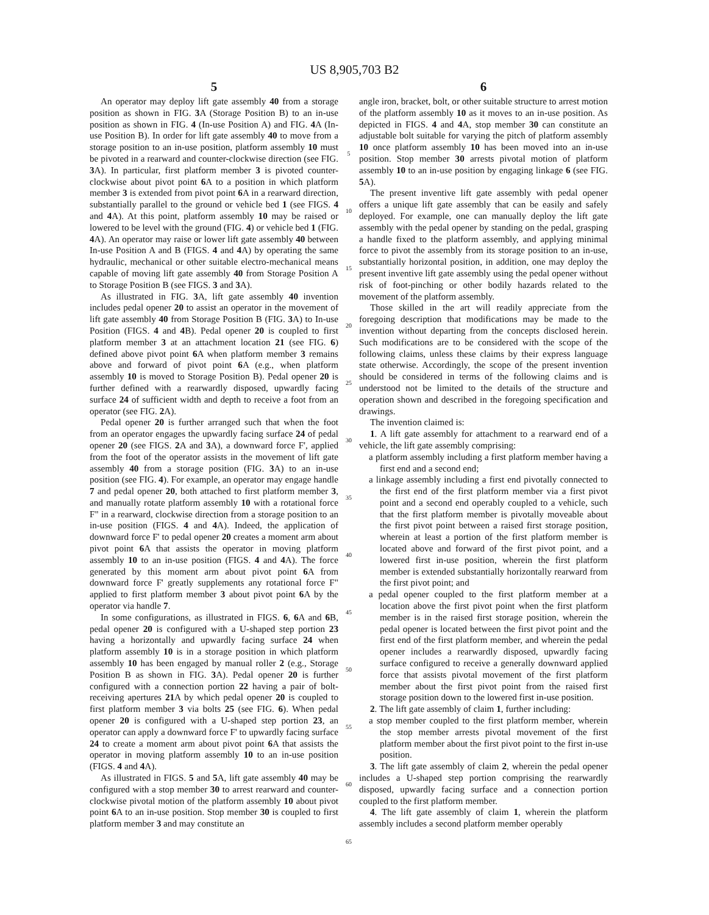US 8,905,703 B2
5
An operator may deploy lift gate assembly 40 from a storage position as shown in FIG. 3 A (Storage Position B) to an in-use position as shown in FIG. 4 (In-use Position A) and FIG. 4 A (In-use Position B). In order for lift gate assembly 40 to move from a storage position to an in-use position, platform assembly 10 must be pivoted in a rearward and counter-clockwise direction (see FIG. 3 A). In particular, first platform member 3 is pivoted counter-clockwise about pivot point 6 A to a position in which platform member 3 is extended from pivot point 6 A in a rearward direction, substantially parallel to the ground or vehicle bed 1 (see FIGS. 4 and 4 A). At this point, platform assembly 10 may be raised or lowered to be level with the ground (FIG. 4) or vehicle bed 1 (FIG. 4 A). An operator may raise or lower lift gate assembly 40 between In-use Position A and B (FIGS. 4 and 4 A) by operating the same hydraulic, mechanical or other suitable electro-mechanical means capable of moving lift gate assembly 40 from Storage Position A to Storage Position B (see FIGS. 3 and 3 A).
As illustrated in FIG. 3 A, lift gate assembly 40 invention includes pedal opener 20 to assist an operator in the movement of lift gate assembly 40 from Storage Position B (FIG. 3 A) to In-use Position (FIGS. 4 and 4 B). Pedal opener 20 is coupled to first platform member 3 at an attachment location 21 (see FIG. 6) defined above pivot point 6 A when platform member 3 remains above and forward of pivot point 6 A (e.g., when platform assembly 10 is moved to Storage Position B). Pedal opener 20 is further defined with a rearwardly disposed, upwardly facing surface 24 of sufficient width and depth to receive a foot from an operator (see FIG. 2 A).
Pedal opener 20 is further arranged such that when the foot from an operator engages the upwardly facing surface 24 of pedal opener 20 (see FIGS. 2 A and 3 A), a downward force F', applied from the foot of the operator assists in the movement of lift gate assembly 40 from a storage position (FIG. 3 A) to an in-use position (see FIG. 4). For example, an operator may engage handle 7 and pedal opener 20, both attached to first platform member 3, and manually rotate platform assembly 10 with a rotational force F" in a rearward, clockwise direction from a storage position to an in-use position (FIGS. 4 and 4 A). Indeed, the application of downward force F' to pedal opener 20 creates a moment arm about pivot point 6 A that assists the operator in moving platform assembly 10 to an in-use position (FIGS. 4 and 4 A). The force generated by this moment arm about pivot point 6 A from downward force F' greatly supplements any rotational force F" applied to first platform member 3 about pivot point 6 A by the operator via handle 7.
In some configurations, as illustrated in FIGS. 6, 6 A and 6 B, pedal opener 20 is configured with a U-shaped step portion 23 having a horizontally and upwardly facing surface 24 when platform assembly 10 is in a storage position in which platform assembly 10 has been engaged by manual roller 2 (e.g., Storage Position B as shown in FIG. 3 A). Pedal opener 20 is further configured with a connection portion 22 having a pair of bolt-receiving apertures 21 A by which pedal opener 20 is coupled to first platform member 3 via bolts 25 (see FIG. 6). When pedal opener 20 is configured with a U-shaped step portion 23, an operator can apply a downward force F' to upwardly facing surface 24 to create a moment arm about pivot point 6 A that assists the operator in moving platform assembly 10 to an in-use position (FIGS. 4 and 4 A).
As illustrated in FIGS. 5 and 5 A, lift gate assembly 40 may be configured with a stop member 30 to arrest rearward and counter-clockwise pivotal motion of the platform assembly 10 about pivot point 6 A to an in-use position. Stop member 30 is coupled to first platform member 3 and may constitute an
5
10
15
20
25
30
35
40
45
50
55
60
65
6
angle iron, bracket, bolt, or other suitable structure to arrest motion of the platform assembly 10 as it moves to an in-use position. As depicted in FIGS. 4 and 4 A, stop member 30 can constitute an adjustable bolt suitable for varying the pitch of platform assembly 10 once platform assembly 10 has been moved into an in-use position. Stop member 30 arrests pivotal motion of platform assembly 10 to an in-use position by engaging linkage 6 (see FIG. 5 A).
The present inventive lift gate assembly with pedal opener offers a unique lift gate assembly that can be easily and safely deployed. For example, one can manually deploy the lift gate assembly with the pedal opener by standing on the pedal, grasping a handle fixed to the platform assembly, and applying minimal force to pivot the assembly from its storage position to an in-use, substantially horizontal position, in addition, one may deploy the present inventive lift gate assembly using the pedal opener without risk of foot-pinching or other bodily hazards related to the movement of the platform assembly.
Those skilled in the art will readily appreciate from the foregoing description that modifications may be made to the invention without departing from the concepts disclosed herein. Such modifications are to be considered with the scope of the following claims, unless these claims by their express language state otherwise. Accordingly, the scope of the present invention should be considered in terms of the following claims and is understood not be limited to the details of the structure and operation shown and described in the foregoing specification and drawings.
The invention claimed is:
1. A lift gate assembly for attachment to a rearward end of a vehicle, the lift gate assembly comprising:
a platform assembly including a first platform member having a first end and a second end;
a linkage assembly including a first end pivotally connected to the first end of the first platform member via a first pivot point and a second end operably coupled to a vehicle, such that the first platform member is pivotally moveable about the first pivot point between a raised first storage position, wherein at least a portion of the first platform member is located above and forward of the first pivot point, and a lowered first in-use position, wherein the first platform member is extended substantially horizontally rearward from the first pivot point; and
a pedal opener coupled to the first platform member at a location above the first pivot point when the first platform member is in the raised first storage position, wherein the pedal opener is located between the first pivot point and the first end of the first platform member, and wherein the pedal opener includes a rearwardly disposed, upwardly facing surface configured to receive a generally downward applied force that assists pivotal movement of the first platform member about the first pivot point from the raised first storage position down to the lowered first in-use position.
2. The lift gate assembly of claim 1, further including:
a stop member coupled to the first platform member, wherein the stop member arrests pivotal movement of the first platform member about the first pivot point to the first in-use position.
3. The lift gate assembly of claim 2, wherein the pedal opener includes a U-shaped step portion comprising the rearwardly disposed, upwardly facing surface and a connection portion coupled to the first platform member.
4. The lift gate assembly of claim 1, wherein the platform assembly includes a second platform member operably